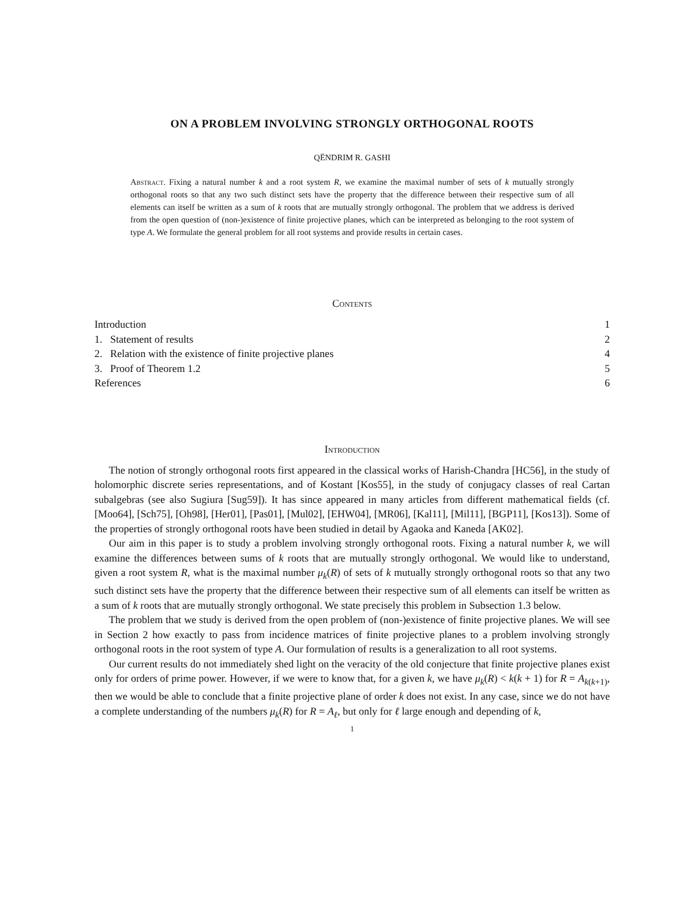ON A PROBLEM INVOLVING STRONGLY ORTHOGONAL ROOTS
QËNDRIM R. GASHI
Abstract. Fixing a natural number k and a root system R, we examine the maximal number of sets of k mutually strongly orthogonal roots so that any two such distinct sets have the property that the difference between their respective sum of all elements can itself be written as a sum of k roots that are mutually strongly orthogonal. The problem that we address is derived from the open question of (non-)existence of finite projective planes, which can be interpreted as belonging to the root system of type A. We formulate the general problem for all root systems and provide results in certain cases.
Contents
| Introduction | 1 |
| 1. Statement of results | 2 |
| 2. Relation with the existence of finite projective planes | 4 |
| 3. Proof of Theorem 1.2 | 5 |
| References | 6 |
Introduction
The notion of strongly orthogonal roots first appeared in the classical works of Harish-Chandra [HC56], in the study of holomorphic discrete series representations, and of Kostant [Kos55], in the study of conjugacy classes of real Cartan subalgebras (see also Sugiura [Sug59]). It has since appeared in many articles from different mathematical fields (cf. [Moo64], [Sch75], [Oh98], [Her01], [Pas01], [Mul02], [EHW04], [MR06], [Kal11], [Mil11], [BGP11], [Kos13]). Some of the properties of strongly orthogonal roots have been studied in detail by Agaoka and Kaneda [AK02].
Our aim in this paper is to study a problem involving strongly orthogonal roots. Fixing a natural number k, we will examine the differences between sums of k roots that are mutually strongly orthogonal. We would like to understand, given a root system R, what is the maximal number μ<sub>k</sub>(R) of sets of k mutually strongly orthogonal roots so that any two such distinct sets have the property that the difference between their respective sum of all elements can itself be written as a sum of k roots that are mutually strongly orthogonal. We state precisely this problem in Subsection 1.3 below.
The problem that we study is derived from the open problem of (non-)existence of finite projective planes. We will see in Section 2 how exactly to pass from incidence matrices of finite projective planes to a problem involving strongly orthogonal roots in the root system of type A. Our formulation of results is a generalization to all root systems.
Our current results do not immediately shed light on the veracity of the old conjecture that finite projective planes exist only for orders of prime power. However, if we were to know that, for a given k, we have μ<sub>k</sub>(R) < k(k + 1) for R = A<sub>k(k+1)</sub>, then we would be able to conclude that a finite projective plane of order k does not exist. In any case, since we do not have a complete understanding of the numbers μ<sub>k</sub>(R) for R = A<sub>ℓ</sub>, but only for ℓ large enough and depending of k,
1